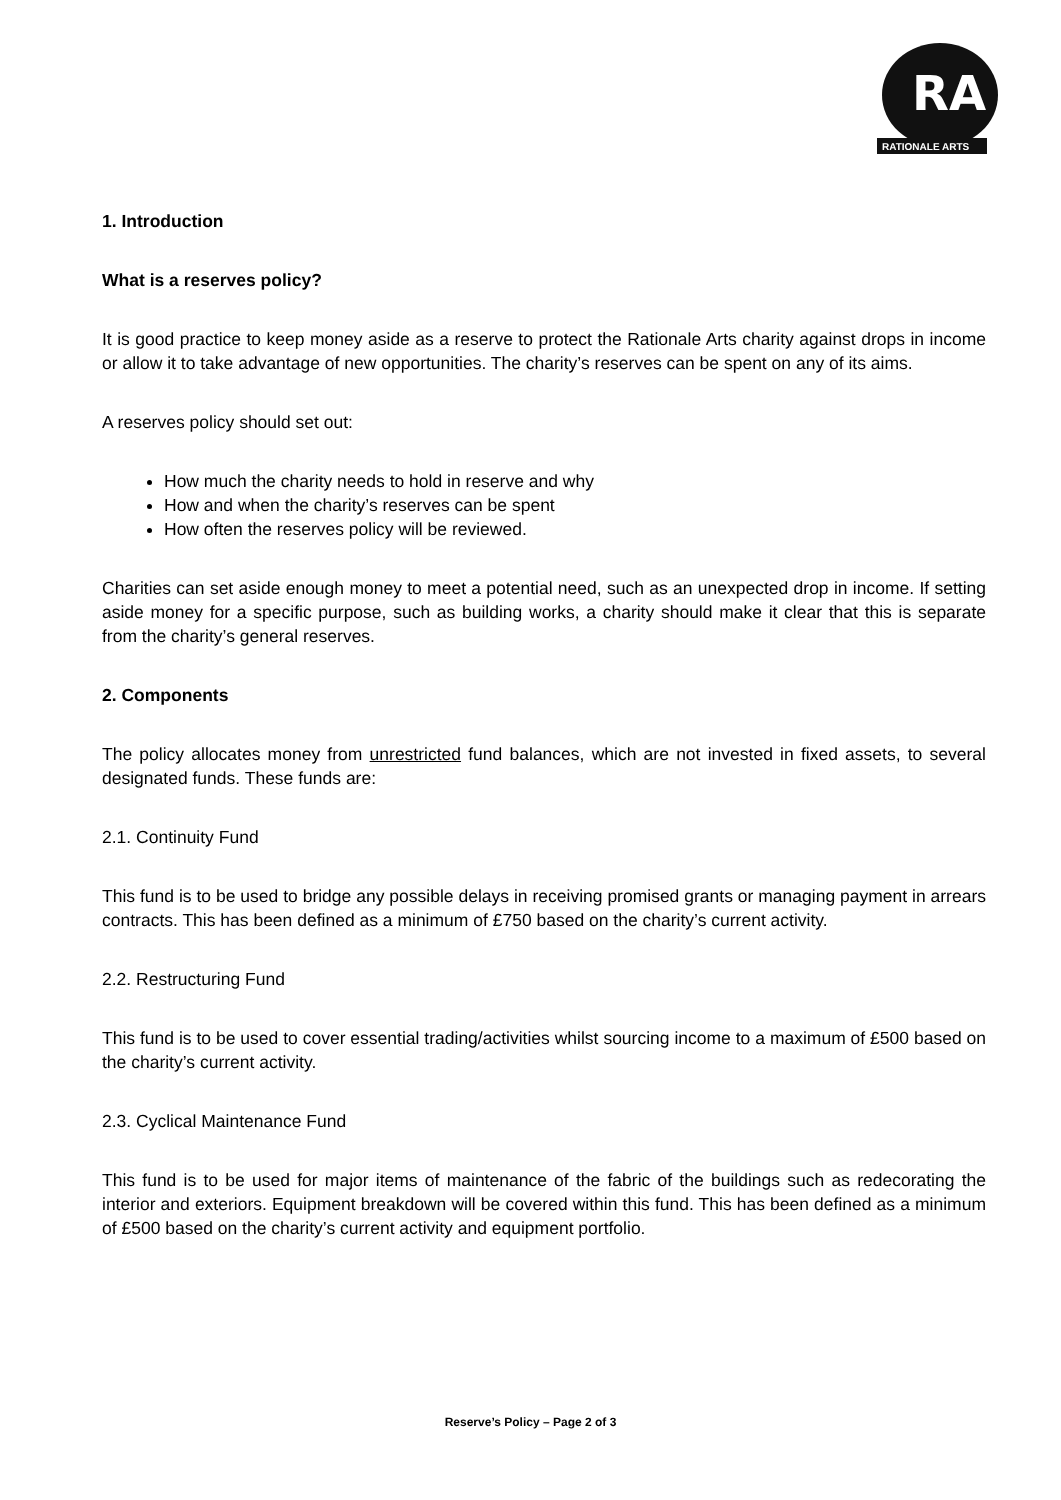RA
RATIONALE ARTS
1. Introduction
What is a reserves policy?
It is good practice to keep money aside as a reserve to protect the Rationale Arts charity against drops in income or allow it to take advantage of new opportunities. The charity’s reserves can be spent on any of its aims.
A reserves policy should set out:
How much the charity needs to hold in reserve and why
How and when the charity’s reserves can be spent
How often the reserves policy will be reviewed.
Charities can set aside enough money to meet a potential need, such as an unexpected drop in income. If setting aside money for a specific purpose, such as building works, a charity should make it clear that this is separate from the charity’s general reserves.
2. Components
The policy allocates money from unrestricted fund balances, which are not invested in fixed assets, to several designated funds. These funds are:
2.1. Continuity Fund
This fund is to be used to bridge any possible delays in receiving promised grants or managing payment in arrears contracts. This has been defined as a minimum of £750 based on the charity’s current activity.
2.2. Restructuring Fund
This fund is to be used to cover essential trading/activities whilst sourcing income to a maximum of £500 based on the charity’s current activity.
2.3. Cyclical Maintenance Fund
This fund is to be used for major items of maintenance of the fabric of the buildings such as redecorating the interior and exteriors. Equipment breakdown will be covered within this fund. This has been defined as a minimum of £500 based on the charity’s current activity and equipment portfolio.
Reserve’s Policy – Page 2 of 3